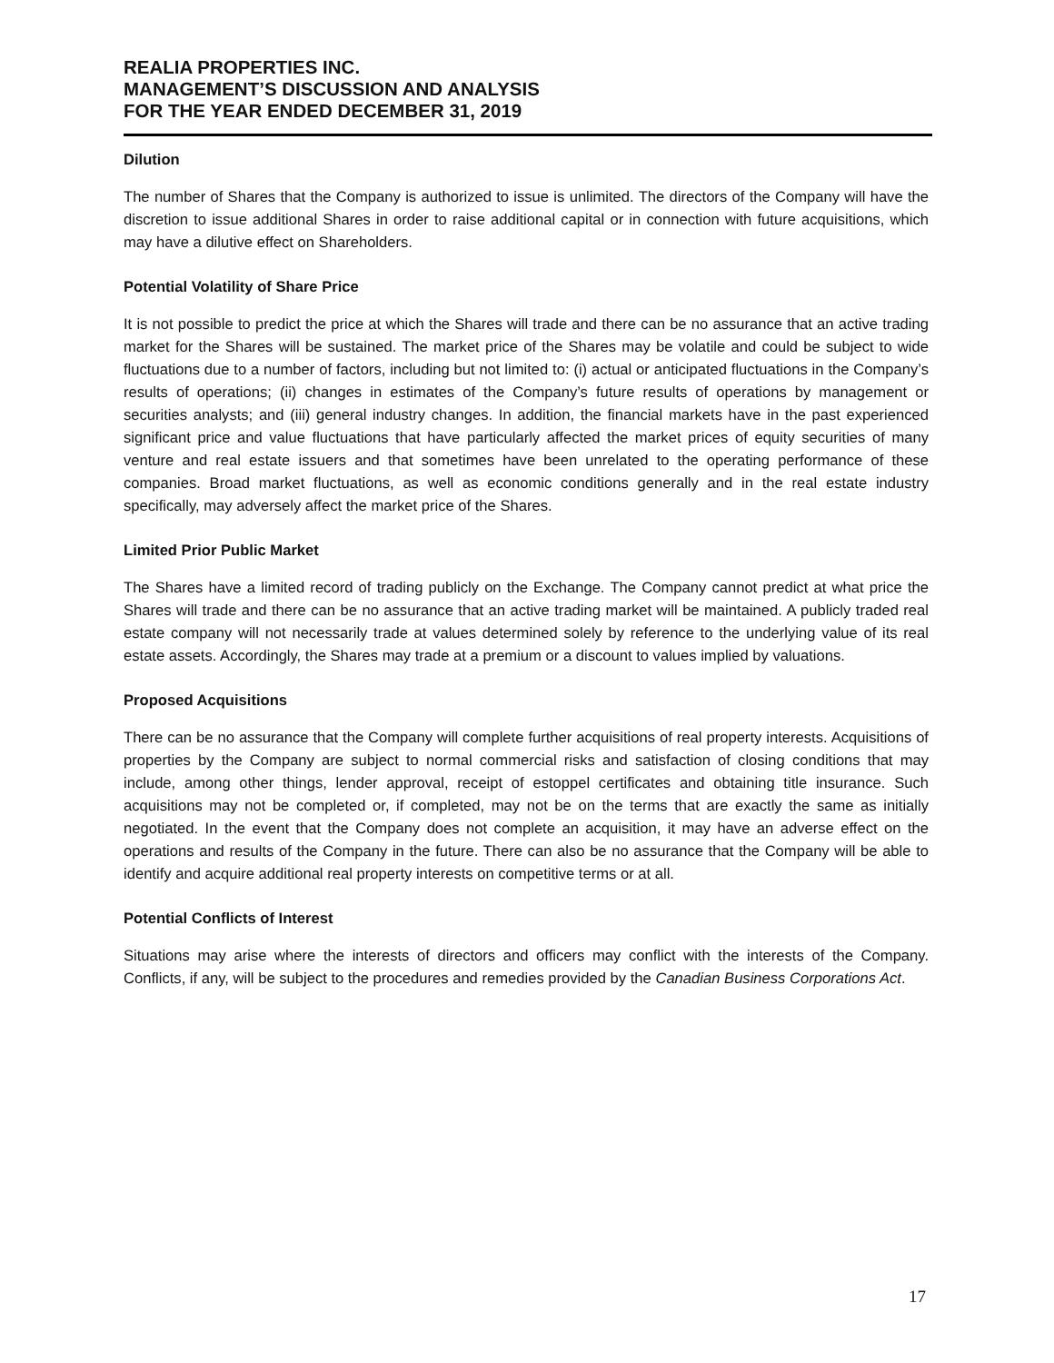REALIA PROPERTIES INC.
MANAGEMENT’S DISCUSSION AND ANALYSIS
FOR THE YEAR ENDED DECEMBER 31, 2019
Dilution
The number of Shares that the Company is authorized to issue is unlimited. The directors of the Company will have the discretion to issue additional Shares in order to raise additional capital or in connection with future acquisitions, which may have a dilutive effect on Shareholders.
Potential Volatility of Share Price
It is not possible to predict the price at which the Shares will trade and there can be no assurance that an active trading market for the Shares will be sustained. The market price of the Shares may be volatile and could be subject to wide fluctuations due to a number of factors, including but not limited to: (i) actual or anticipated fluctuations in the Company’s results of operations; (ii) changes in estimates of the Company’s future results of operations by management or securities analysts; and (iii) general industry changes. In addition, the financial markets have in the past experienced significant price and value fluctuations that have particularly affected the market prices of equity securities of many venture and real estate issuers and that sometimes have been unrelated to the operating performance of these companies. Broad market fluctuations, as well as economic conditions generally and in the real estate industry specifically, may adversely affect the market price of the Shares.
Limited Prior Public Market
The Shares have a limited record of trading publicly on the Exchange. The Company cannot predict at what price the Shares will trade and there can be no assurance that an active trading market will be maintained. A publicly traded real estate company will not necessarily trade at values determined solely by reference to the underlying value of its real estate assets. Accordingly, the Shares may trade at a premium or a discount to values implied by valuations.
Proposed Acquisitions
There can be no assurance that the Company will complete further acquisitions of real property interests. Acquisitions of properties by the Company are subject to normal commercial risks and satisfaction of closing conditions that may include, among other things, lender approval, receipt of estoppel certificates and obtaining title insurance. Such acquisitions may not be completed or, if completed, may not be on the terms that are exactly the same as initially negotiated. In the event that the Company does not complete an acquisition, it may have an adverse effect on the operations and results of the Company in the future. There can also be no assurance that the Company will be able to identify and acquire additional real property interests on competitive terms or at all.
Potential Conflicts of Interest
Situations may arise where the interests of directors and officers may conflict with the interests of the Company. Conflicts, if any, will be subject to the procedures and remedies provided by the Canadian Business Corporations Act.
17